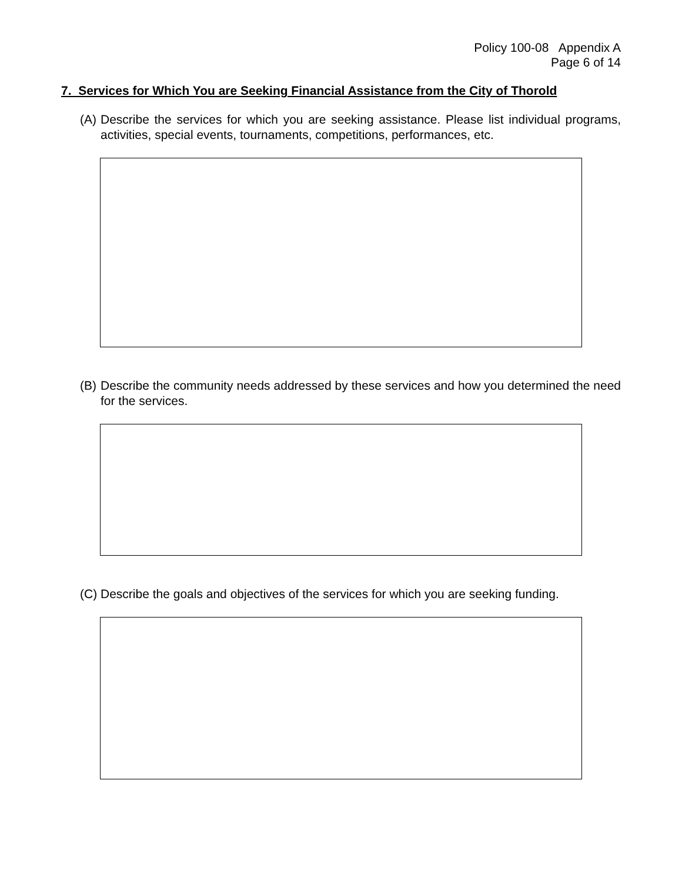Policy 100-08 Appendix A
Page 6 of 14
7. Services for Which You are Seeking Financial Assistance from the City of Thorold
(A) Describe the services for which you are seeking assistance. Please list individual programs, activities, special events, tournaments, competitions, performances, etc.
(B) Describe the community needs addressed by these services and how you determined the need for the services.
(C) Describe the goals and objectives of the services for which you are seeking funding.